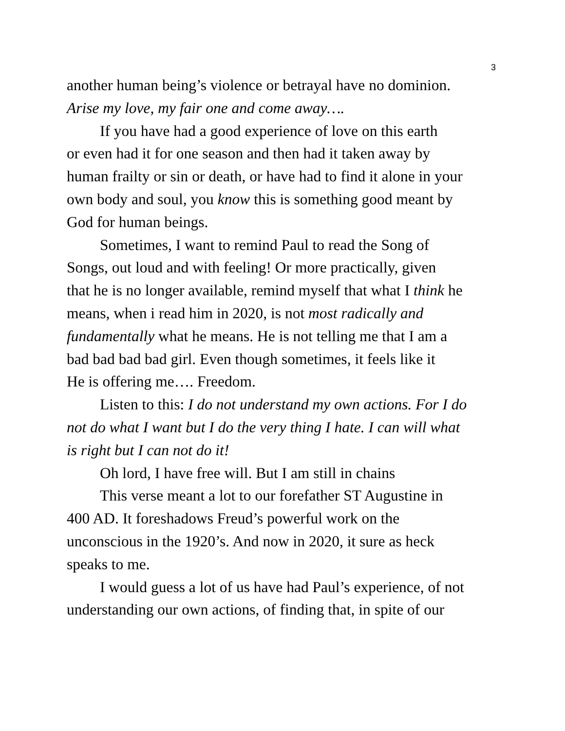3
another human being’s violence or betrayal have no dominion.
Arise my love, my fair one and come away….
If you have had a good experience of love on this earth
or even had it for one season and then had it taken away by
human frailty or sin or death, or have had to find it alone in your
own body and soul, you know this is something good meant by
God for human beings.
Sometimes, I want to remind Paul to read the Song of
Songs, out loud and with feeling! Or more practically, given
that he is no longer available, remind myself that what I think he
means, when i read him in 2020, is not most radically and
fundamentally what he means. He is not telling me that I am a
bad bad bad bad girl. Even though sometimes, it feels like it
He is offering me…. Freedom.
Listen to this: I do not understand my own actions. For I do
not do what I want but I do the very thing I hate. I can will what
is right but I can not do it!
Oh lord, I have free will. But I am still in chains
This verse meant a lot to our forefather ST Augustine in
400 AD. It foreshadows Freud’s powerful work on the
unconscious in the 1920’s. And now in 2020, it sure as heck
speaks to me.
I would guess a lot of us have had Paul’s experience, of not
understanding our own actions, of finding that, in spite of our